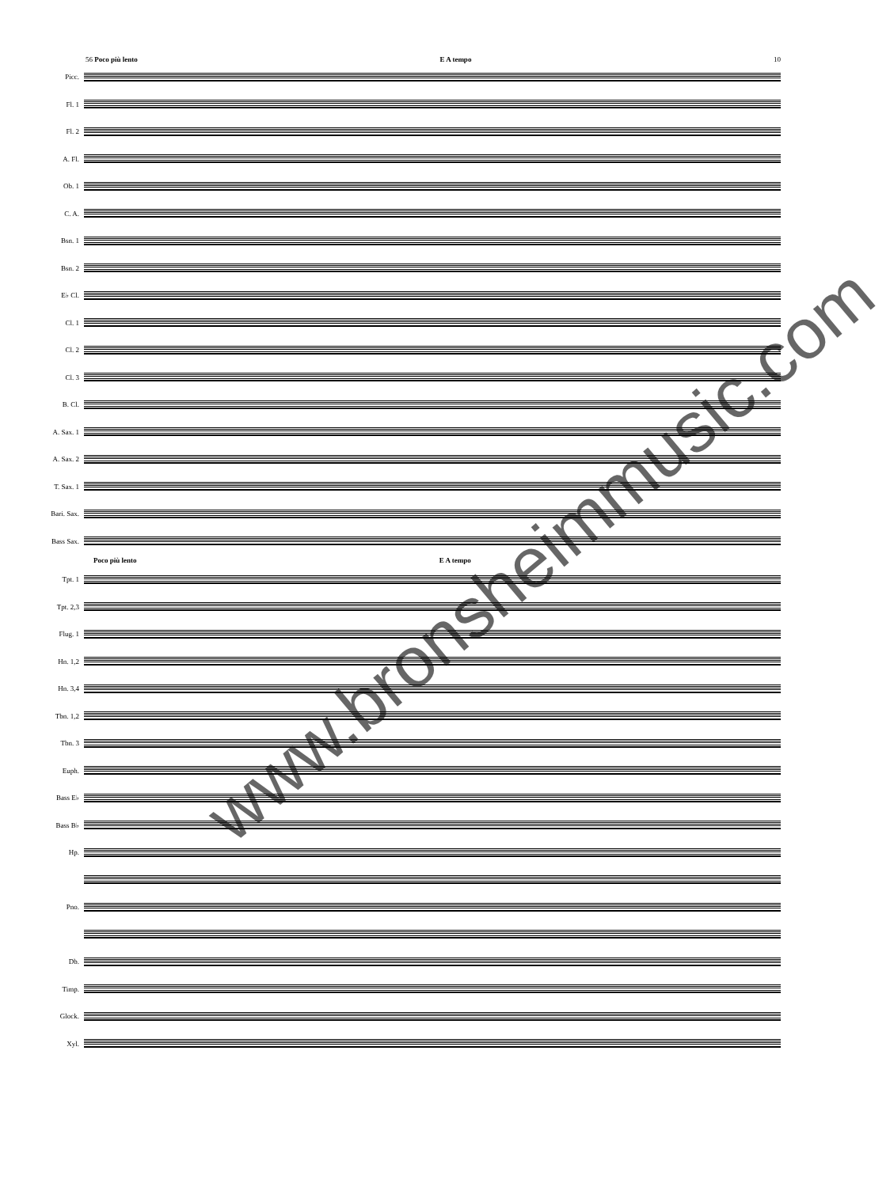56 Poco più lento E A tempo 10
Picc.
Fl. 1
Fl. 2
A. Fl.
Ob. 1
C. A.
Bsn. 1
Bsn. 2
E♭ Cl.
Cl. 1
Cl. 2
Cl. 3
B. Cl.
A. Sax. 1
A. Sax. 2
T. Sax. 1
Bari. Sax.
Bass Sax.
Poco più lento E A tempo
Tpt. 1
Tpt. 2,3
Flug. 1
Hn. 1,2
Hn. 3,4
Tbn. 1,2
Tbn. 3
Euph.
Bass E♭
Bass B♭
Hp.
Pno.
Db.
Timp.
Glock.
Xyl.
www.bronsheimmusic.com